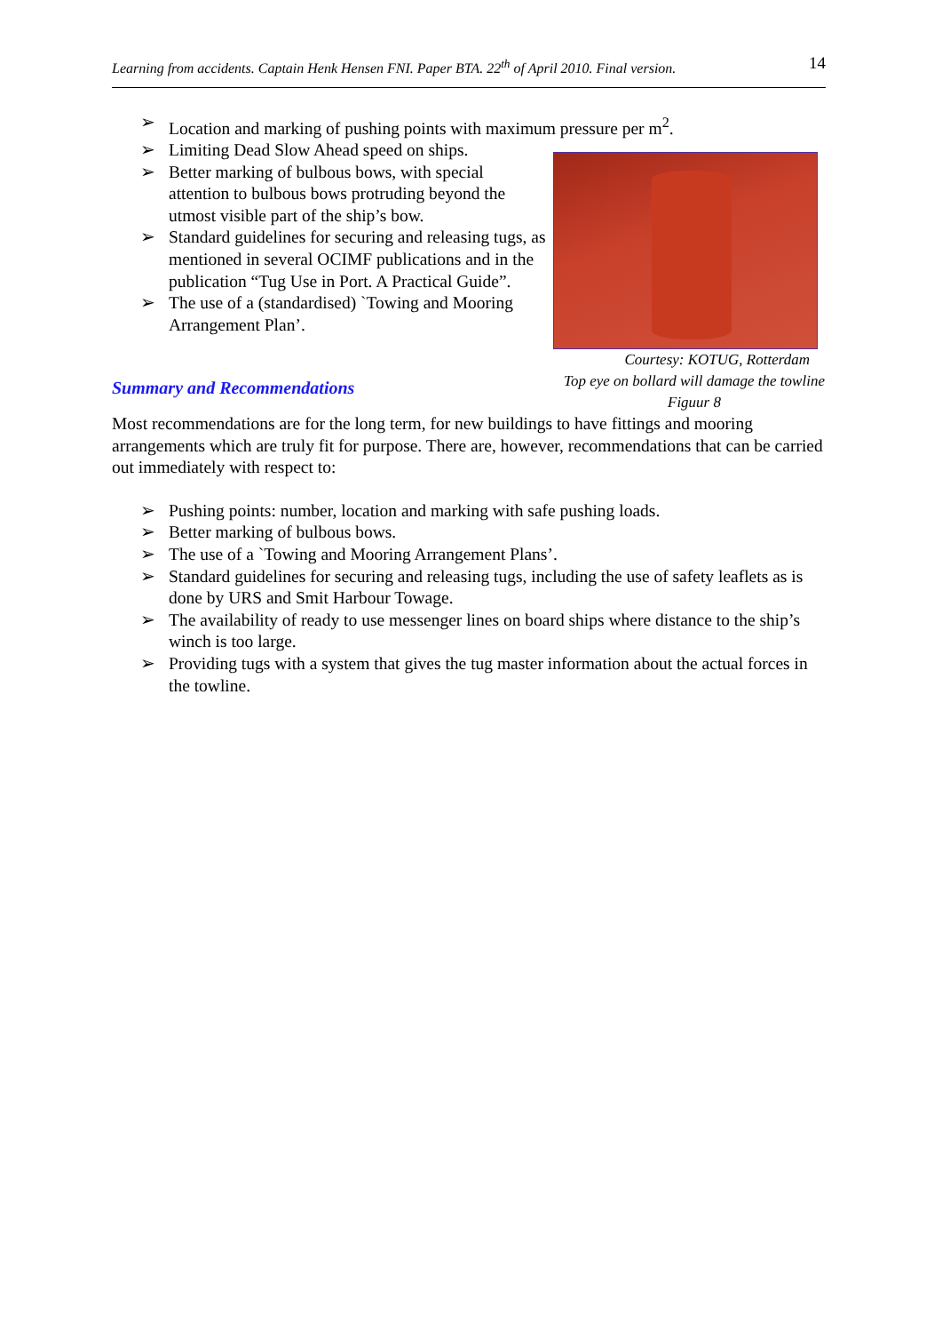Learning from accidents. Captain Henk Hensen FNI. Paper BTA. 22<sup>th</sup> of April 2010. Final version. 14
Location and marking of pushing points with maximum pressure per m<sup>2</sup>.
Limiting Dead Slow Ahead speed on ships.
Better marking of bulbous bows, with special attention to bulbous bows protruding beyond the utmost visible part of the ship’s bow.
Standard guidelines for securing and releasing tugs, as mentioned in several OCIMF publications and in the publication “Tug Use in Port. A Practical Guide”.
The use of a (standardised) `Towing and Mooring Arrangement Plan’.
Summary and Recommendations
Courtesy: KOTUG, Rotterdam
Top eye on bollard will damage the towline
Figuur 8
Most recommendations are for the long term, for new buildings to have fittings and mooring arrangements which are truly fit for purpose. There are, however, recommendations that can be carried out immediately with respect to:
Pushing points: number, location and marking with safe pushing loads.
Better marking of bulbous bows.
The use of a `Towing and Mooring Arrangement Plans’.
Standard guidelines for securing and releasing tugs, including the use of safety leaflets as is done by URS and Smit Harbour Towage.
The availability of ready to use messenger lines on board ships where distance to the ship’s winch is too large.
Providing tugs with a system that gives the tug master information about the actual forces in the towline.